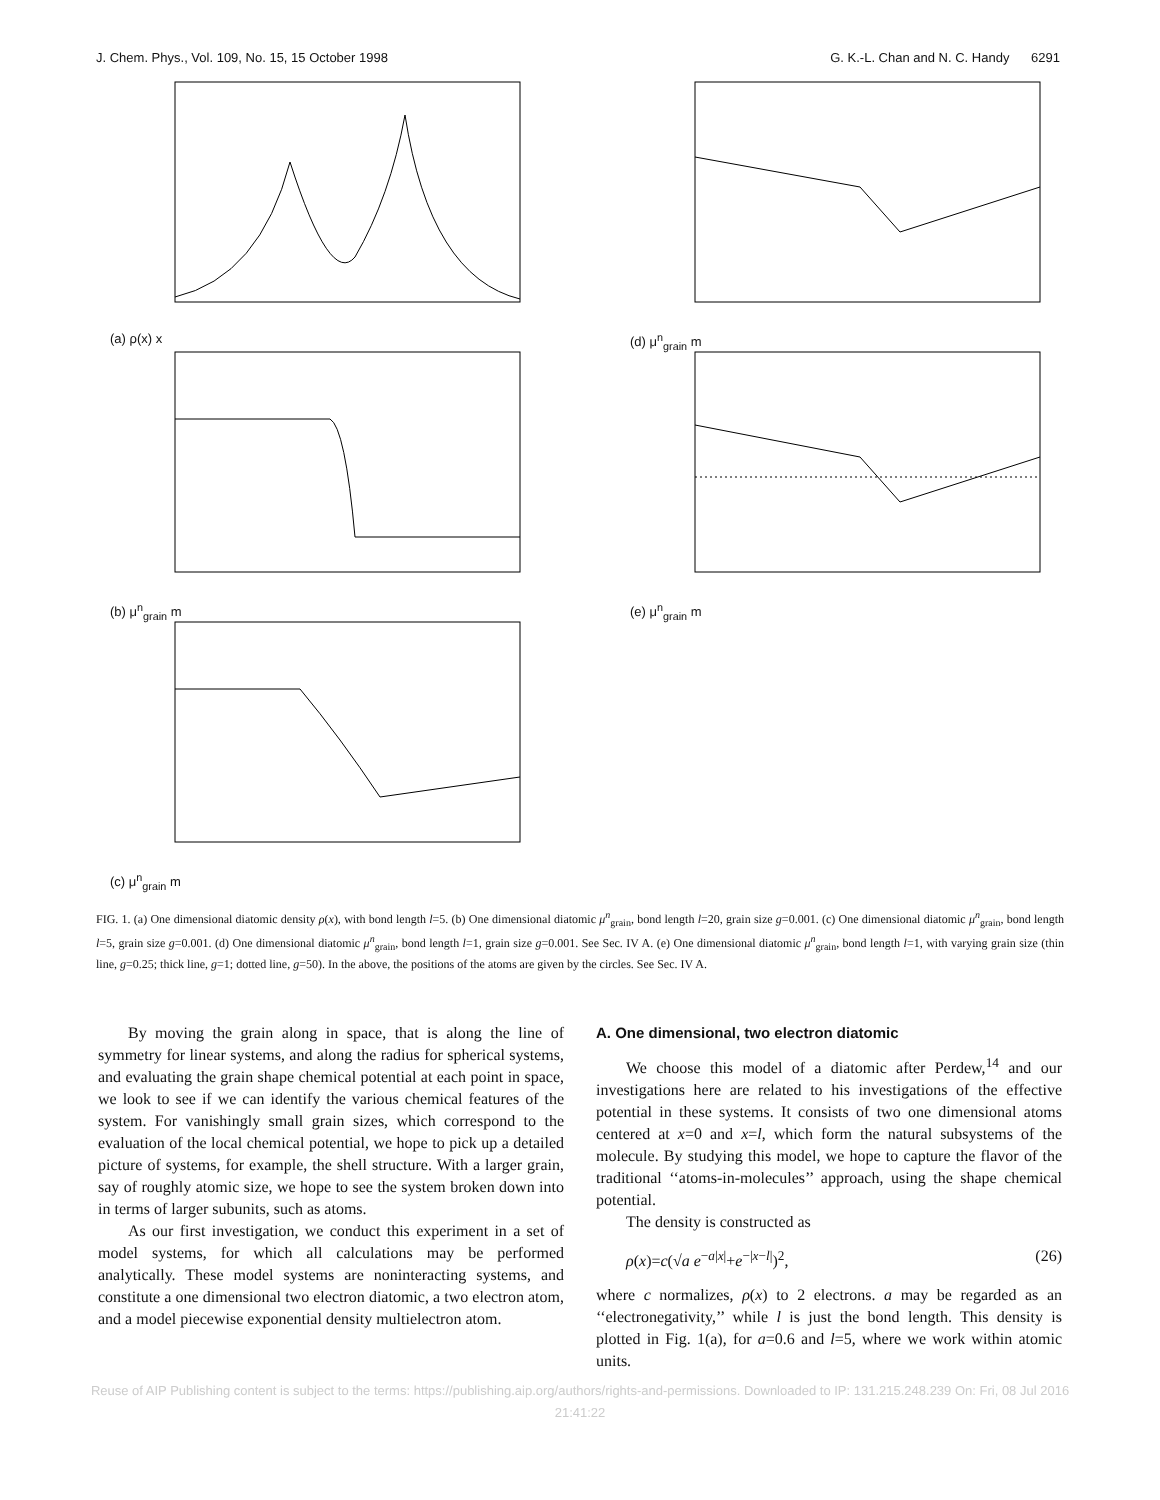J. Chem. Phys., Vol. 109, No. 15, 15 October 1998 G. K.-L. Chan and N. C. Handy 6291
(a) ρ(x) x
(d) μ<sup>n</sup><sub>grain</sub> m
(b) μ<sup>n</sup><sub>grain</sub> m
(e) μ<sup>n</sup><sub>grain</sub> m
(c) μ<sup>n</sup><sub>grain</sub> m
FIG. 1. (a) One dimensional diatomic density ρ(x), with bond length l=5. (b) One dimensional diatomic μ<sup>n</sup><sub>grain</sub>, bond length l=20, grain size g=0.001. (c) One dimensional diatomic μ<sup>n</sup><sub>grain</sub>, bond length l=5, grain size g=0.001. (d) One dimensional diatomic μ<sup>n</sup><sub>grain</sub>, bond length l=1, grain size g=0.001. See Sec. IV A. (e) One dimensional diatomic μ<sup>n</sup><sub>grain</sub>, bond length l=1, with varying grain size (thin line, g=0.25; thick line, g=1; dotted line, g=50). In the above, the positions of the atoms are given by the circles. See Sec. IV A.
By moving the grain along in space, that is along the line of symmetry for linear systems, and along the radius for spherical systems, and evaluating the grain shape chemical potential at each point in space, we look to see if we can identify the various chemical features of the system. For vanishingly small grain sizes, which correspond to the evaluation of the local chemical potential, we hope to pick up a detailed picture of systems, for example, the shell structure. With a larger grain, say of roughly atomic size, we hope to see the system broken down into in terms of larger subunits, such as atoms.
As our first investigation, we conduct this experiment in a set of model systems, for which all calculations may be performed analytically. These model systems are noninteracting systems, and constitute a one dimensional two electron diatomic, a two electron atom, and a model piecewise exponential density multielectron atom.
A. One dimensional, two electron diatomic
We choose this model of a diatomic after Perdew,<sup>14</sup> and our investigations here are related to his investigations of the effective potential in these systems. It consists of two one dimensional atoms centered at x=0 and x=l, which form the natural subsystems of the molecule. By studying this model, we hope to capture the flavor of the traditional ‘‘atoms-in-molecules’’ approach, using the shape chemical potential.
The density is constructed as
ρ(x)=c(√a e<sup>−a|x|</sup>+e<sup>−|x−l|</sup>)<sup>2</sup>, (26)
where c normalizes, ρ(x) to 2 electrons. a may be regarded as an ‘‘electronegativity,’’ while l is just the bond length. This density is plotted in Fig. 1(a), for a=0.6 and l=5, where we work within atomic units.
Reuse of AIP Publishing content is subject to the terms: https://publishing.aip.org/authors/rights-and-permissions. Downloaded to IP: 131.215.248.239 On: Fri, 08 Jul 2016
21:41:22